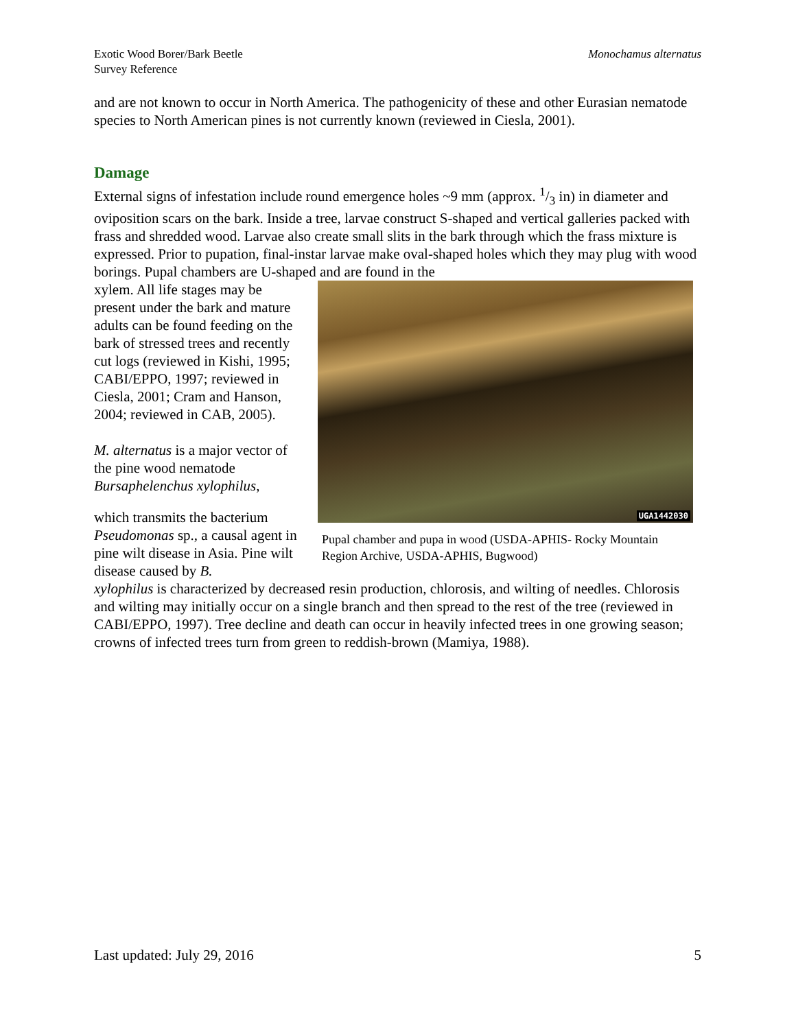Exotic Wood Borer/Bark Beetle
Survey Reference
Monochamus alternatus
and are not known to occur in North America. The pathogenicity of these and other Eurasian nematode species to North American pines is not currently known (reviewed in Ciesla, 2001).
Damage
External signs of infestation include round emergence holes ~9 mm (approx. 1/3 in) in diameter and oviposition scars on the bark. Inside a tree, larvae construct S-shaped and vertical galleries packed with frass and shredded wood. Larvae also create small slits in the bark through which the frass mixture is expressed. Prior to pupation, final-instar larvae make oval-shaped holes which they may plug with wood borings. Pupal chambers are U-shaped and are found in the
xylem. All life stages may be present under the bark and mature adults can be found feeding on the bark of stressed trees and recently cut logs (reviewed in Kishi, 1995; CABI/EPPO, 1997; reviewed in Ciesla, 2001; Cram and Hanson, 2004; reviewed in CAB, 2005).
M. alternatus is a major vector of the pine wood nematode Bursaphelenchus xylophilus,
which transmits the bacterium Pseudomonas sp., a causal agent in pine wilt disease in Asia. Pine wilt disease caused by B.
UGA1442030
Pupal chamber and pupa in wood (USDA-APHIS- Rocky Mountain Region Archive, USDA-APHIS, Bugwood)
xylophilus is characterized by decreased resin production, chlorosis, and wilting of needles. Chlorosis and wilting may initially occur on a single branch and then spread to the rest of the tree (reviewed in CABI/EPPO, 1997). Tree decline and death can occur in heavily infected trees in one growing season; crowns of infected trees turn from green to reddish-brown (Mamiya, 1988).
Last updated: July 29, 2016 5